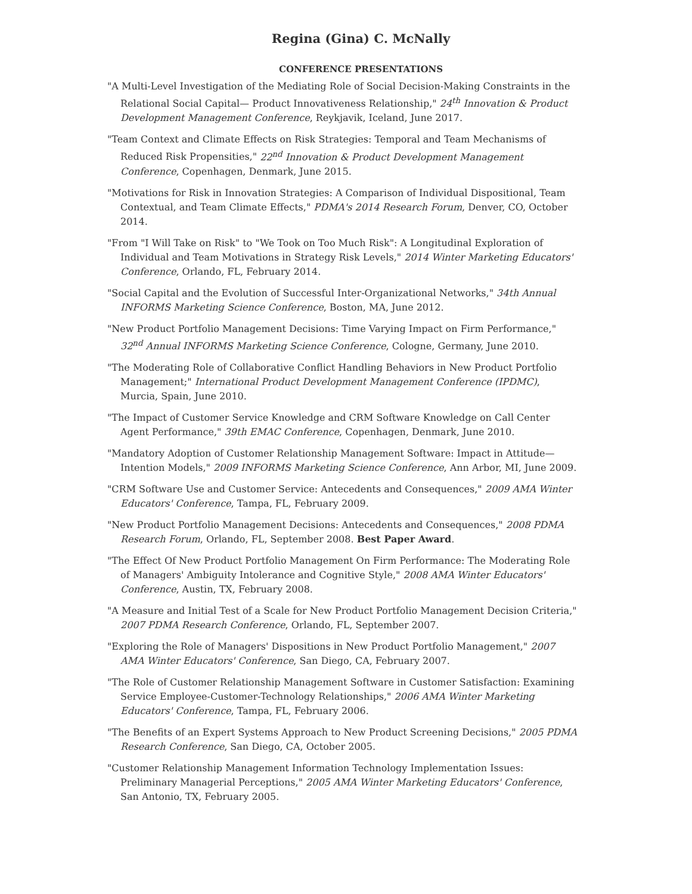Regina (Gina) C. McNally
CONFERENCE PRESENTATIONS
"A Multi-Level Investigation of the Mediating Role of Social Decision-Making Constraints in the Relational Social Capital— Product Innovativeness Relationship," 24<sup>th</sup> Innovation & Product Development Management Conference, Reykjavik, Iceland, June 2017.
"Team Context and Climate Effects on Risk Strategies: Temporal and Team Mechanisms of Reduced Risk Propensities," 22<sup>nd</sup> Innovation & Product Development Management Conference, Copenhagen, Denmark, June 2015.
"Motivations for Risk in Innovation Strategies: A Comparison of Individual Dispositional, Team Contextual, and Team Climate Effects," PDMA's 2014 Research Forum, Denver, CO, October 2014.
"From "I Will Take on Risk" to "We Took on Too Much Risk": A Longitudinal Exploration of Individual and Team Motivations in Strategy Risk Levels," 2014 Winter Marketing Educators' Conference, Orlando, FL, February 2014.
"Social Capital and the Evolution of Successful Inter-Organizational Networks," 34th Annual INFORMS Marketing Science Conference, Boston, MA, June 2012.
"New Product Portfolio Management Decisions: Time Varying Impact on Firm Performance," 32<sup>nd</sup> Annual INFORMS Marketing Science Conference, Cologne, Germany, June 2010.
"The Moderating Role of Collaborative Conflict Handling Behaviors in New Product Portfolio Management;" International Product Development Management Conference (IPDMC), Murcia, Spain, June 2010.
"The Impact of Customer Service Knowledge and CRM Software Knowledge on Call Center Agent Performance," 39th EMAC Conference, Copenhagen, Denmark, June 2010.
"Mandatory Adoption of Customer Relationship Management Software: Impact in Attitude—Intention Models," 2009 INFORMS Marketing Science Conference, Ann Arbor, MI, June 2009.
"CRM Software Use and Customer Service: Antecedents and Consequences," 2009 AMA Winter Educators' Conference, Tampa, FL, February 2009.
"New Product Portfolio Management Decisions: Antecedents and Consequences," 2008 PDMA Research Forum, Orlando, FL, September 2008. Best Paper Award.
"The Effect Of New Product Portfolio Management On Firm Performance: The Moderating Role of Managers' Ambiguity Intolerance and Cognitive Style," 2008 AMA Winter Educators' Conference, Austin, TX, February 2008.
"A Measure and Initial Test of a Scale for New Product Portfolio Management Decision Criteria," 2007 PDMA Research Conference, Orlando, FL, September 2007.
"Exploring the Role of Managers' Dispositions in New Product Portfolio Management," 2007 AMA Winter Educators' Conference, San Diego, CA, February 2007.
"The Role of Customer Relationship Management Software in Customer Satisfaction: Examining Service Employee-Customer-Technology Relationships," 2006 AMA Winter Marketing Educators' Conference, Tampa, FL, February 2006.
"The Benefits of an Expert Systems Approach to New Product Screening Decisions," 2005 PDMA Research Conference, San Diego, CA, October 2005.
"Customer Relationship Management Information Technology Implementation Issues: Preliminary Managerial Perceptions," 2005 AMA Winter Marketing Educators' Conference, San Antonio, TX, February 2005.